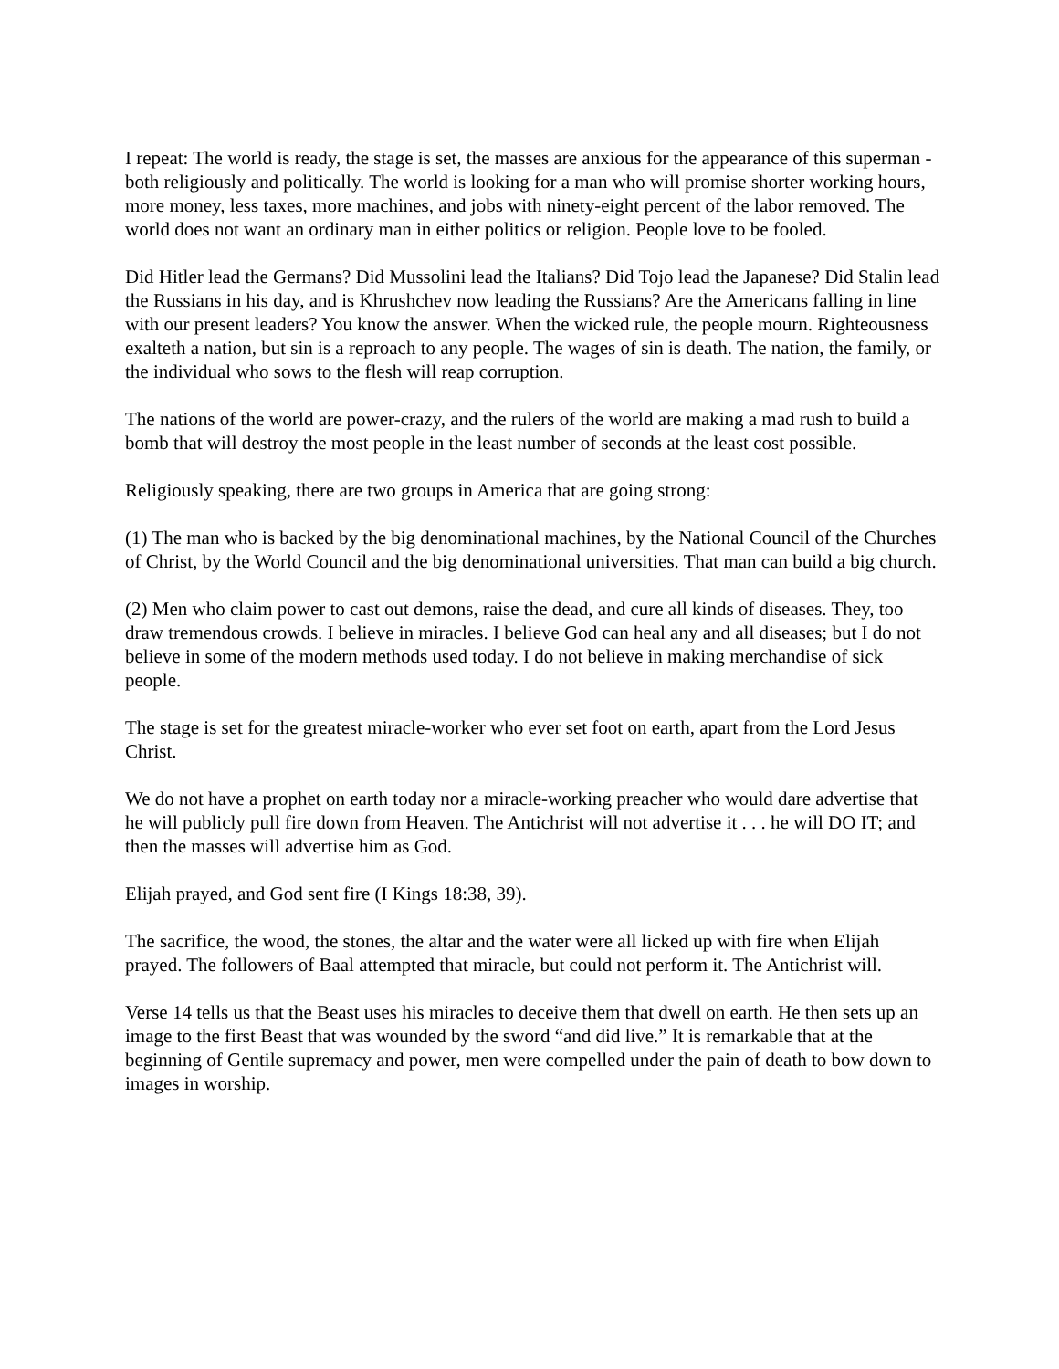I repeat: The world is ready, the stage is set, the masses are anxious for the appearance of this superman - both religiously and politically. The world is looking for a man who will promise shorter working hours, more money, less taxes, more machines, and jobs with ninety-eight percent of the labor removed. The world does not want an ordinary man in either politics or religion. People love to be fooled.
Did Hitler lead the Germans? Did Mussolini lead the Italians? Did Tojo lead the Japanese? Did Stalin lead the Russians in his day, and is Khrushchev now leading the Russians? Are the Americans falling in line with our present leaders? You know the answer. When the wicked rule, the people mourn. Righteousness exalteth a nation, but sin is a reproach to any people. The wages of sin is death. The nation, the family, or the individual who sows to the flesh will reap corruption.
The nations of the world are power-crazy, and the rulers of the world are making a mad rush to build a bomb that will destroy the most people in the least number of seconds at the least cost possible.
Religiously speaking, there are two groups in America that are going strong:
(1) The man who is backed by the big denominational machines, by the National Council of the Churches of Christ, by the World Council and the big denominational universities. That man can build a big church.
(2) Men who claim power to cast out demons, raise the dead, and cure all kinds of diseases. They, too draw tremendous crowds. I believe in miracles. I believe God can heal any and all diseases; but I do not believe in some of the modern methods used today. I do not believe in making merchandise of sick people.
The stage is set for the greatest miracle-worker who ever set foot on earth, apart from the Lord Jesus Christ.
We do not have a prophet on earth today nor a miracle-working preacher who would dare advertise that he will publicly pull fire down from Heaven. The Antichrist will not advertise it . . . he will DO IT; and then the masses will advertise him as God.
Elijah prayed, and God sent fire (I Kings 18:38, 39).
The sacrifice, the wood, the stones, the altar and the water were all licked up with fire when Elijah prayed. The followers of Baal attempted that miracle, but could not perform it. The Antichrist will.
Verse 14 tells us that the Beast uses his miracles to deceive them that dwell on earth. He then sets up an image to the first Beast that was wounded by the sword “and did live.” It is remarkable that at the beginning of Gentile supremacy and power, men were compelled under the pain of death to bow down to images in worship.